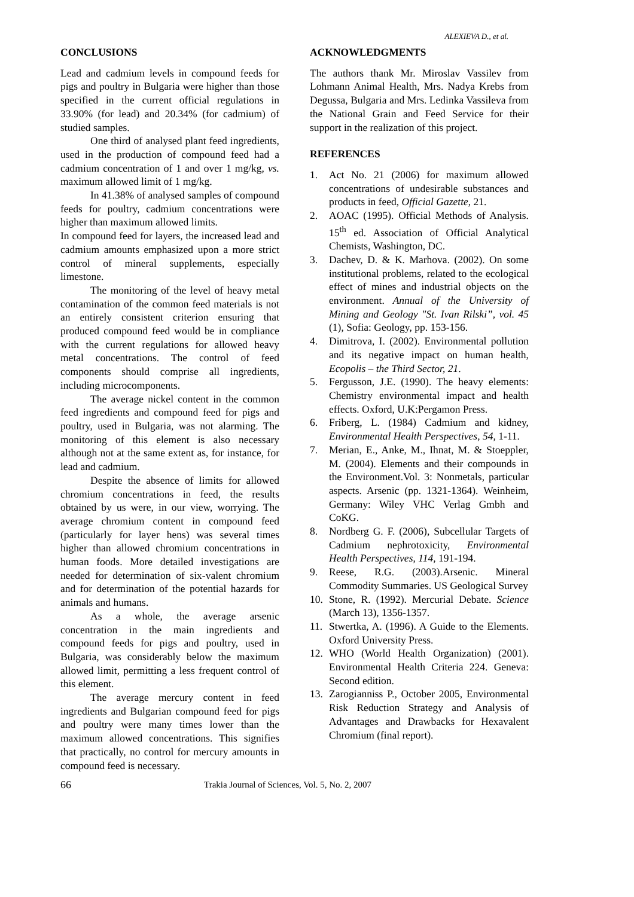ALEXIEVA D., et al.
CONCLUSIONS
Lead and cadmium levels in compound feeds for pigs and poultry in Bulgaria were higher than those specified in the current official regulations in 33.90% (for lead) and 20.34% (for cadmium) of studied samples.
One third of analysed plant feed ingredients, used in the production of compound feed had a cadmium concentration of 1 and over 1 mg/kg, vs. maximum allowed limit of 1 mg/kg.
In 41.38% of analysed samples of compound feeds for poultry, cadmium concentrations were higher than maximum allowed limits.
In compound feed for layers, the increased lead and cadmium amounts emphasized upon a more strict control of mineral supplements, especially limestone.
The monitoring of the level of heavy metal contamination of the common feed materials is not an entirely consistent criterion ensuring that produced compound feed would be in compliance with the current regulations for allowed heavy metal concentrations. The control of feed components should comprise all ingredients, including microcomponents.
The average nickel content in the common feed ingredients and compound feed for pigs and poultry, used in Bulgaria, was not alarming. The monitoring of this element is also necessary although not at the same extent as, for instance, for lead and cadmium.
Despite the absence of limits for allowed chromium concentrations in feed, the results obtained by us were, in our view, worrying. The average chromium content in compound feed (particularly for layer hens) was several times higher than allowed chromium concentrations in human foods. More detailed investigations are needed for determination of six-valent chromium and for determination of the potential hazards for animals and humans.
As a whole, the average arsenic concentration in the main ingredients and compound feeds for pigs and poultry, used in Bulgaria, was considerably below the maximum allowed limit, permitting a less frequent control of this element.
The average mercury content in feed ingredients and Bulgarian compound feed for pigs and poultry were many times lower than the maximum allowed concentrations. This signifies that practically, no control for mercury amounts in compound feed is necessary.
ACKNOWLEDGMENTS
The authors thank Mr. Miroslav Vassilev from Lohmann Animal Health, Mrs. Nadya Krebs from Degussa, Bulgaria and Mrs. Ledinka Vassileva from the National Grain and Feed Service for their support in the realization of this project.
REFERENCES
1. Act No. 21 (2006) for maximum allowed concentrations of undesirable substances and products in feed, Official Gazette, 21.
2. AOAC (1995). Official Methods of Analysis. 15<sup>th</sup> ed. Association of Official Analytical Chemists, Washington, DC.
3. Dachev, D. & K. Marhova. (2002). On some institutional problems, related to the ecological effect of mines and industrial objects on the environment. Annual of the University of Mining and Geology "St. Ivan Rilski”, vol. 45 (1), Sofia: Geology, pp. 153-156.
4. Dimitrova, I. (2002). Environmental pollution and its negative impact on human health, Ecopolis – the Third Sector, 21.
5. Fergusson, J.E. (1990). The heavy elements: Chemistry environmental impact and health effects. Oxford, U.K:Pergamon Press.
6. Friberg, L. (1984) Cadmium and kidney, Environmental Health Perspectives, 54, 1-11.
7. Merian, E., Anke, M., Ihnat, M. & Stoeppler, M. (2004). Elements and their compounds in the Environment.Vol. 3: Nonmetals, particular aspects. Arsenic (pp. 1321-1364). Weinheim, Germany: Wiley VHC Verlag Gmbh and CoKG.
8. Nordberg G. F. (2006), Subcellular Targets of Cadmium nephrotoxicity, Environmental Health Perspectives, 114, 191-194.
9. Reese, R.G. (2003).Arsenic. Mineral Commodity Summaries. US Geological Survey
10. Stone, R. (1992). Mercurial Debate. Science (March 13), 1356-1357.
11. Stwertka, A. (1996). A Guide to the Elements. Oxford University Press.
12. WHO (World Health Organization) (2001). Environmental Health Criteria 224. Geneva: Second edition.
13. Zarogianniss P., October 2005, Environmental Risk Reduction Strategy and Analysis of Advantages and Drawbacks for Hexavalent Chromium (final report).
66 Trakia Journal of Sciences, Vol. 5, No. 2, 2007